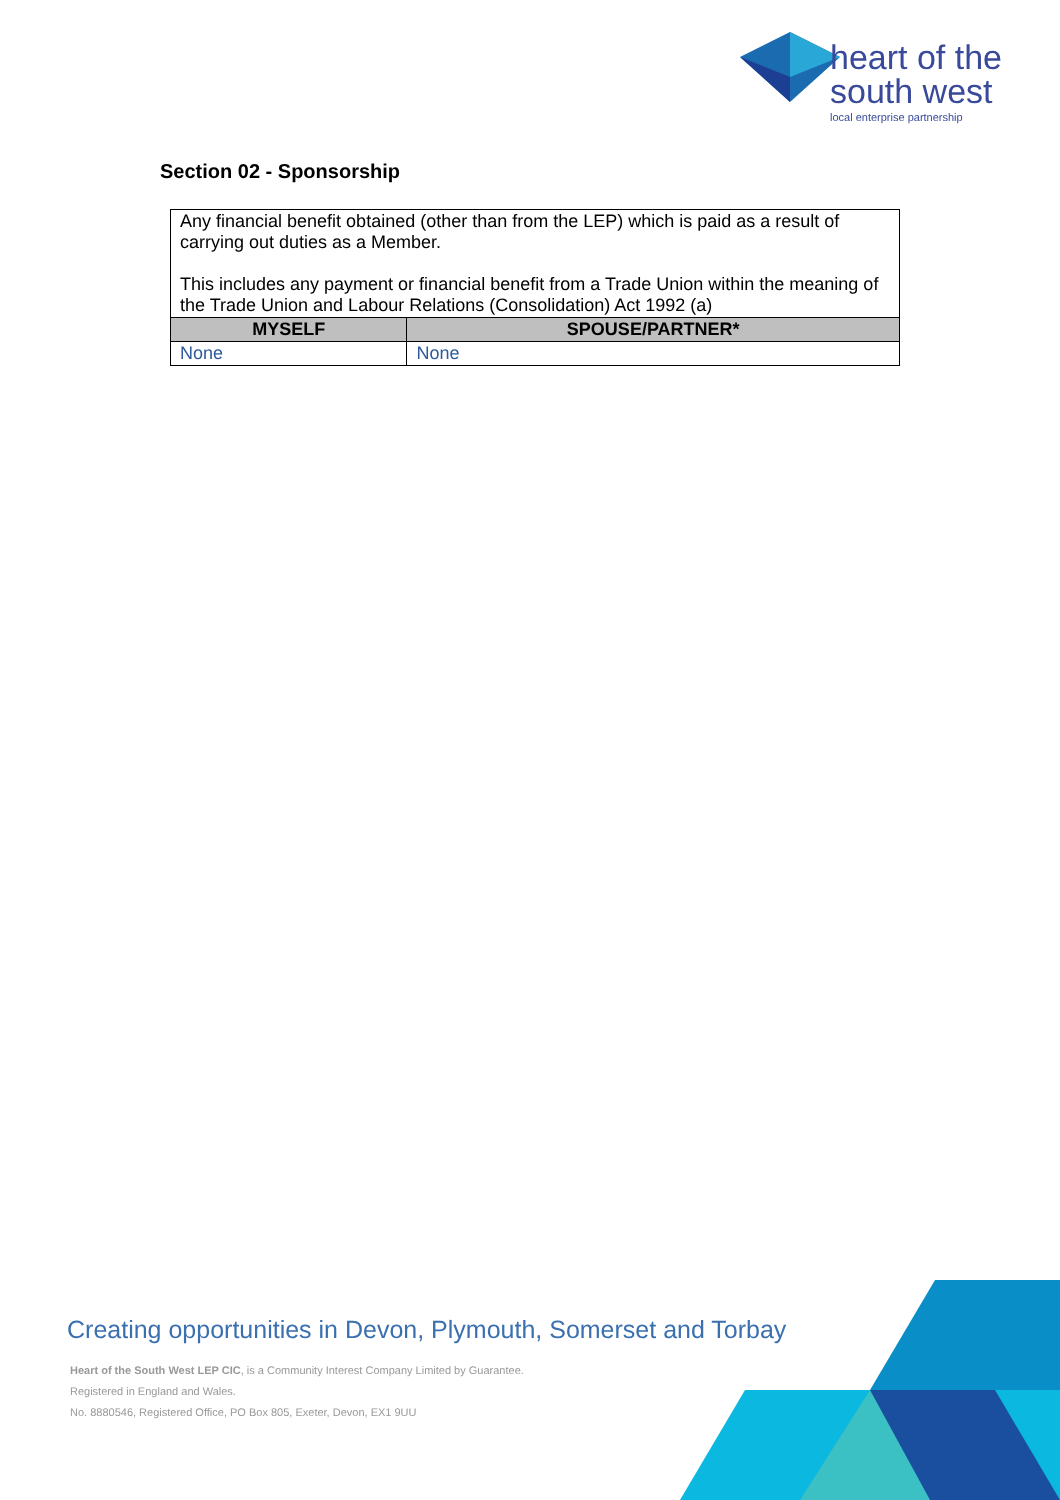heart of the
south west
local enterprise partnership
Section 02 - Sponsorship
| Any financial benefit obtained (other than from the LEP) which is paid as a result of carrying out duties as a Member. This includes any payment or financial benefit from a Trade Union within the meaning of the Trade Union and Labour Relations (Consolidation) Act 1992 (a) | |
| MYSELF | SPOUSE/PARTNER* |
| None | None |
Creating opportunities in Devon, Plymouth, Somerset and Torbay
Heart of the South West LEP CIC, is a Community Interest Company Limited by Guarantee.
Registered in England and Wales.
No. 8880546, Registered Office, PO Box 805, Exeter, Devon, EX1 9UU